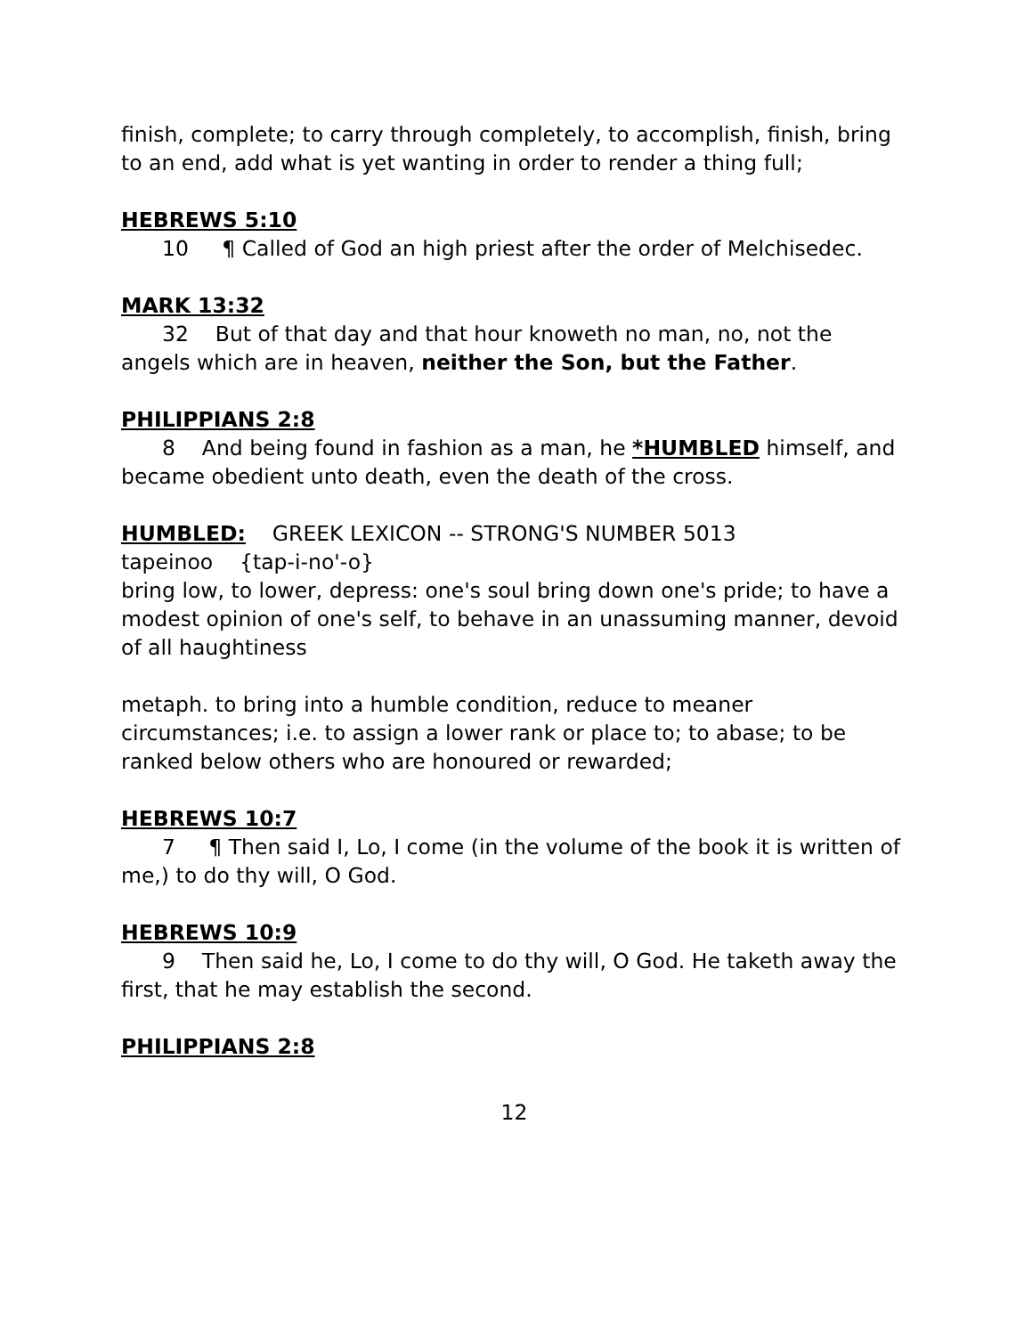finish, complete; to carry through completely, to accomplish, finish, bring to an end, add what is yet wanting in order to render a thing full;
HEBREWS 5:10
10 ¶ Called of God an high priest after the order of Melchisedec.
MARK 13:32
32 But of that day and that hour knoweth no man, no, not the angels which are in heaven, neither the Son, but the Father.
PHILIPPIANS 2:8
8 And being found in fashion as a man, he *HUMBLED himself, and became obedient unto death, even the death of the cross.
HUMBLED: GREEK LEXICON -- STRONG'S NUMBER 5013
tapeinoo {tap-i-no'-o}
bring low, to lower, depress: one's soul bring down one's pride; to have a modest opinion of one's self, to behave in an unassuming manner, devoid of all haughtiness
metaph. to bring into a humble condition, reduce to meaner circumstances; i.e. to assign a lower rank or place to; to abase; to be ranked below others who are honoured or rewarded;
HEBREWS 10:7
7 ¶ Then said I, Lo, I come (in the volume of the book it is written of me,) to do thy will, O God.
HEBREWS 10:9
9 Then said he, Lo, I come to do thy will, O God. He taketh away the first, that he may establish the second.
PHILIPPIANS 2:8
12